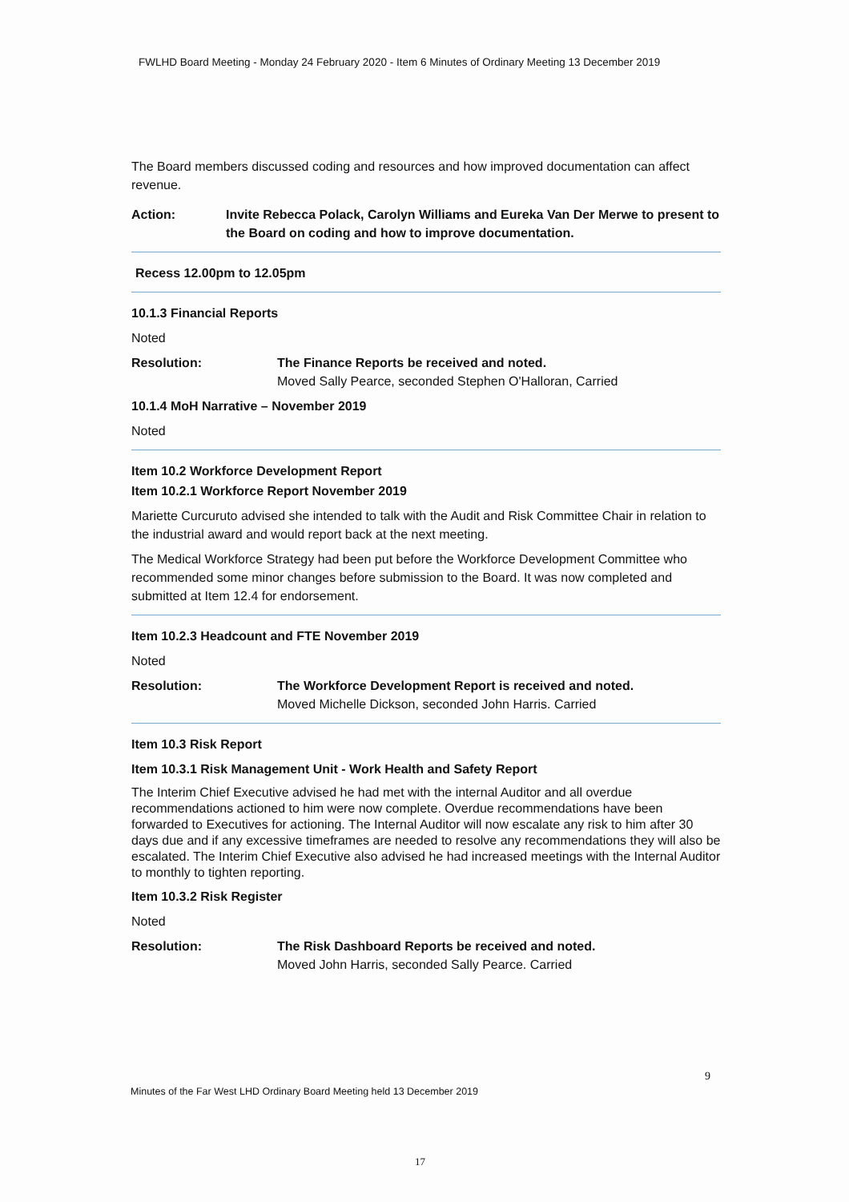FWLHD Board Meeting - Monday 24 February 2020 - Item 6 Minutes of Ordinary Meeting 13 December 2019
The Board members discussed coding and resources and how improved documentation can affect revenue.
Action: Invite Rebecca Polack, Carolyn Williams and Eureka Van Der Merwe to present to the Board on coding and how to improve documentation.
Recess 12.00pm to 12.05pm
10.1.3 Financial Reports
Noted
Resolution: The Finance Reports be received and noted.
Moved Sally Pearce, seconded Stephen O'Halloran, Carried
10.1.4 MoH Narrative – November 2019
Noted
Item 10.2 Workforce Development Report
Item 10.2.1 Workforce Report November 2019
Mariette Curcuruto advised she intended to talk with the Audit and Risk Committee Chair in relation to the industrial award and would report back at the next meeting.
The Medical Workforce Strategy had been put before the Workforce Development Committee who recommended some minor changes before submission to the Board. It was now completed and submitted at Item 12.4 for endorsement.
Item 10.2.3 Headcount and FTE November 2019
Noted
Resolution: The Workforce Development Report is received and noted.
Moved Michelle Dickson, seconded John Harris. Carried
Item 10.3 Risk Report
Item 10.3.1 Risk Management Unit - Work Health and Safety Report
The Interim Chief Executive advised he had met with the internal Auditor and all overdue recommendations actioned to him were now complete. Overdue recommendations have been forwarded to Executives for actioning. The Internal Auditor will now escalate any risk to him after 30 days due and if any excessive timeframes are needed to resolve any recommendations they will also be escalated. The Interim Chief Executive also advised he had increased meetings with the Internal Auditor to monthly to tighten reporting.
Item 10.3.2 Risk Register
Noted
Resolution: The Risk Dashboard Reports be received and noted.
Moved John Harris, seconded Sally Pearce. Carried
9
Minutes of the Far West LHD Ordinary Board Meeting held 13 December 2019
17